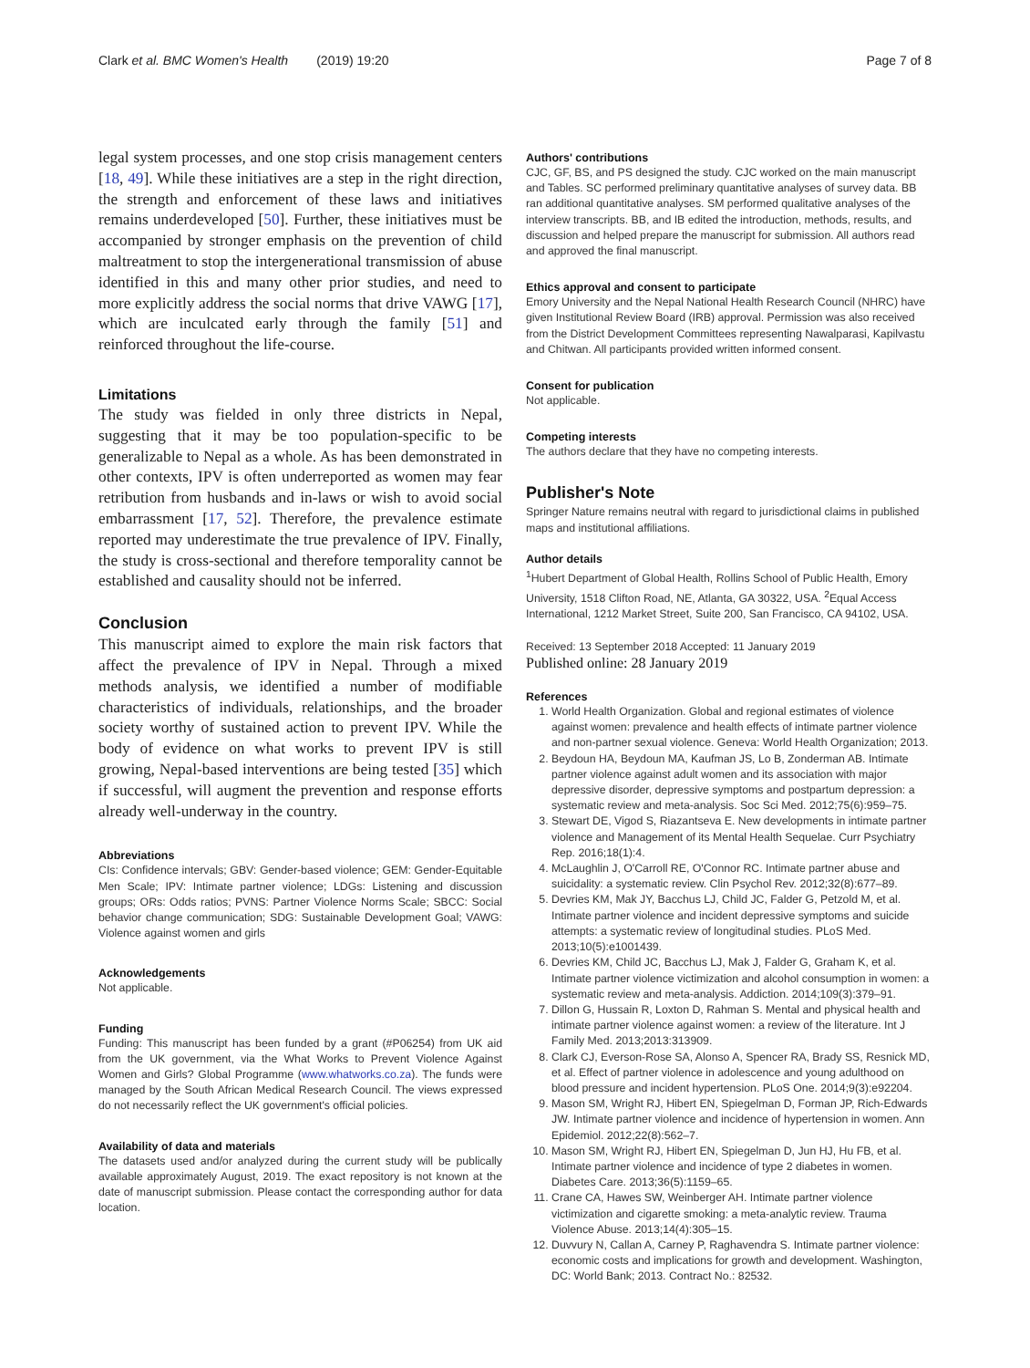Clark et al. BMC Women's Health (2019) 19:20 Page 7 of 8
legal system processes, and one stop crisis management centers [18, 49]. While these initiatives are a step in the right direction, the strength and enforcement of these laws and initiatives remains underdeveloped [50]. Further, these initiatives must be accompanied by stronger emphasis on the prevention of child maltreatment to stop the intergenerational transmission of abuse identified in this and many other prior studies, and need to more explicitly address the social norms that drive VAWG [17], which are inculcated early through the family [51] and reinforced throughout the life-course.
Limitations
The study was fielded in only three districts in Nepal, suggesting that it may be too population-specific to be generalizable to Nepal as a whole. As has been demonstrated in other contexts, IPV is often underreported as women may fear retribution from husbands and in-laws or wish to avoid social embarrassment [17, 52]. Therefore, the prevalence estimate reported may underestimate the true prevalence of IPV. Finally, the study is cross-sectional and therefore temporality cannot be established and causality should not be inferred.
Conclusion
This manuscript aimed to explore the main risk factors that affect the prevalence of IPV in Nepal. Through a mixed methods analysis, we identified a number of modifiable characteristics of individuals, relationships, and the broader society worthy of sustained action to prevent IPV. While the body of evidence on what works to prevent IPV is still growing, Nepal-based interventions are being tested [35] which if successful, will augment the prevention and response efforts already well-underway in the country.
Abbreviations
CIs: Confidence intervals; GBV: Gender-based violence; GEM: Gender-Equitable Men Scale; IPV: Intimate partner violence; LDGs: Listening and discussion groups; ORs: Odds ratios; PVNS: Partner Violence Norms Scale; SBCC: Social behavior change communication; SDG: Sustainable Development Goal; VAWG: Violence against women and girls
Acknowledgements
Not applicable.
Funding
Funding: This manuscript has been funded by a grant (#P06254) from UK aid from the UK government, via the What Works to Prevent Violence Against Women and Girls? Global Programme (www.whatworks.co.za). The funds were managed by the South African Medical Research Council. The views expressed do not necessarily reflect the UK government's official policies.
Availability of data and materials
The datasets used and/or analyzed during the current study will be publically available approximately August, 2019. The exact repository is not known at the date of manuscript submission. Please contact the corresponding author for data location.
Authors' contributions
CJC, GF, BS, and PS designed the study. CJC worked on the main manuscript and Tables. SC performed preliminary quantitative analyses of survey data. BB ran additional quantitative analyses. SM performed qualitative analyses of the interview transcripts. BB, and IB edited the introduction, methods, results, and discussion and helped prepare the manuscript for submission. All authors read and approved the final manuscript.
Ethics approval and consent to participate
Emory University and the Nepal National Health Research Council (NHRC) have given Institutional Review Board (IRB) approval. Permission was also received from the District Development Committees representing Nawalparasi, Kapilvastu and Chitwan. All participants provided written informed consent.
Consent for publication
Not applicable.
Competing interests
The authors declare that they have no competing interests.
Publisher's Note
Springer Nature remains neutral with regard to jurisdictional claims in published maps and institutional affiliations.
Author details
<sup>1</sup> Hubert Department of Global Health, Rollins School of Public Health, Emory University, 1518 Clifton Road, NE, Atlanta, GA 30322, USA. <sup>2</sup>Equal Access International, 1212 Market Street, Suite 200, San Francisco, CA 94102, USA.
Received: 13 September 2018 Accepted: 11 January 2019
Published online: 28 January 2019
References
1. World Health Organization. Global and regional estimates of violence against women: prevalence and health effects of intimate partner violence and non-partner sexual violence. Geneva: World Health Organization; 2013.
2. Beydoun HA, Beydoun MA, Kaufman JS, Lo B, Zonderman AB. Intimate partner violence against adult women and its association with major depressive disorder, depressive symptoms and postpartum depression: a systematic review and meta-analysis. Soc Sci Med. 2012;75(6):959–75.
3. Stewart DE, Vigod S, Riazantseva E. New developments in intimate partner violence and Management of its Mental Health Sequelae. Curr Psychiatry Rep. 2016;18(1):4.
4. McLaughlin J, O'Carroll RE, O'Connor RC. Intimate partner abuse and suicidality: a systematic review. Clin Psychol Rev. 2012;32(8):677–89.
5. Devries KM, Mak JY, Bacchus LJ, Child JC, Falder G, Petzold M, et al. Intimate partner violence and incident depressive symptoms and suicide attempts: a systematic review of longitudinal studies. PLoS Med. 2013;10(5):e1001439.
6. Devries KM, Child JC, Bacchus LJ, Mak J, Falder G, Graham K, et al. Intimate partner violence victimization and alcohol consumption in women: a systematic review and meta-analysis. Addiction. 2014;109(3):379–91.
7. Dillon G, Hussain R, Loxton D, Rahman S. Mental and physical health and intimate partner violence against women: a review of the literature. Int J Family Med. 2013;2013:313909.
8. Clark CJ, Everson-Rose SA, Alonso A, Spencer RA, Brady SS, Resnick MD, et al. Effect of partner violence in adolescence and young adulthood on blood pressure and incident hypertension. PLoS One. 2014;9(3):e92204.
9. Mason SM, Wright RJ, Hibert EN, Spiegelman D, Forman JP, Rich-Edwards JW. Intimate partner violence and incidence of hypertension in women. Ann Epidemiol. 2012;22(8):562–7.
10. Mason SM, Wright RJ, Hibert EN, Spiegelman D, Jun HJ, Hu FB, et al. Intimate partner violence and incidence of type 2 diabetes in women. Diabetes Care. 2013;36(5):1159–65.
11. Crane CA, Hawes SW, Weinberger AH. Intimate partner violence victimization and cigarette smoking: a meta-analytic review. Trauma Violence Abuse. 2013;14(4):305–15.
12. Duvvury N, Callan A, Carney P, Raghavendra S. Intimate partner violence: economic costs and implications for growth and development. Washington, DC: World Bank; 2013. Contract No.: 82532.